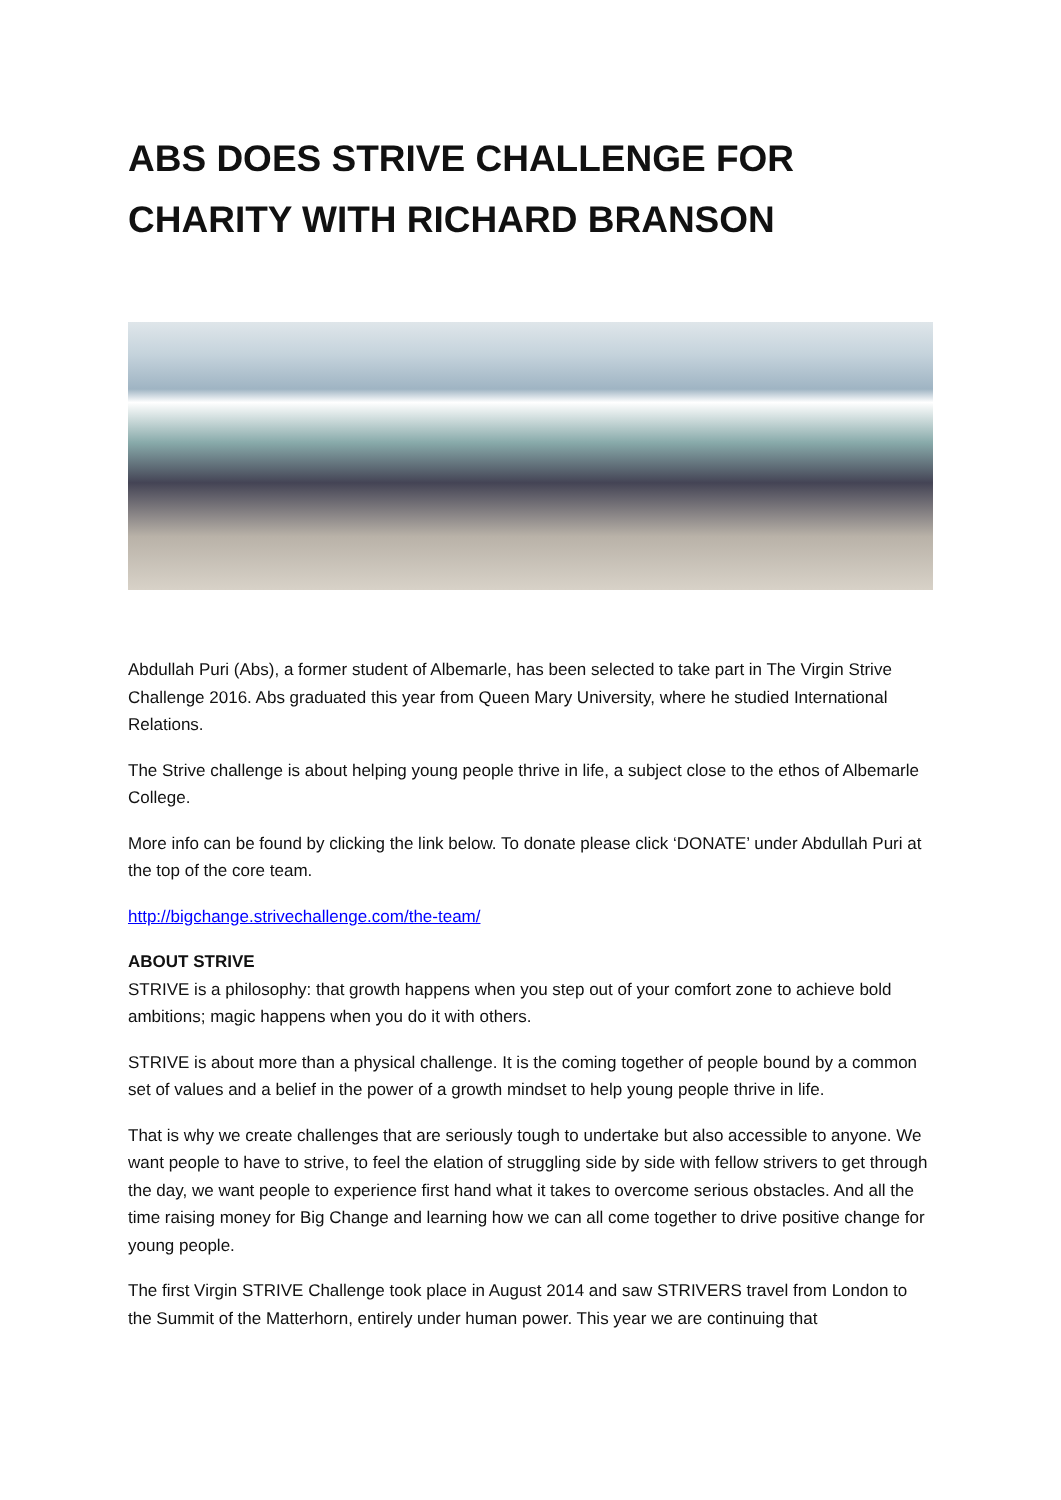ABS DOES STRIVE CHALLENGE FOR CHARITY WITH RICHARD BRANSON
Abdullah Puri (Abs), a former student of Albemarle, has been selected to take part in The Virgin Strive Challenge 2016. Abs graduated this year from Queen Mary University, where he studied International Relations.
The Strive challenge is about helping young people thrive in life, a subject close to the ethos of Albemarle College.
More info can be found by clicking the link below. To donate please click ‘DONATE’ under Abdullah Puri at the top of the core team.
http://bigchange.strivechallenge.com/the-team/
ABOUT STRIVE
STRIVE is a philosophy: that growth happens when you step out of your comfort zone to achieve bold ambitions; magic happens when you do it with others.
STRIVE is about more than a physical challenge. It is the coming together of people bound by a common set of values and a belief in the power of a growth mindset to help young people thrive in life.
That is why we create challenges that are seriously tough to undertake but also accessible to anyone. We want people to have to strive, to feel the elation of struggling side by side with fellow strivers to get through the day, we want people to experience first hand what it takes to overcome serious obstacles. And all the time raising money for Big Change and learning how we can all come together to drive positive change for young people.
The first Virgin STRIVE Challenge took place in August 2014 and saw STRIVERS travel from London to the Summit of the Matterhorn, entirely under human power. This year we are continuing that